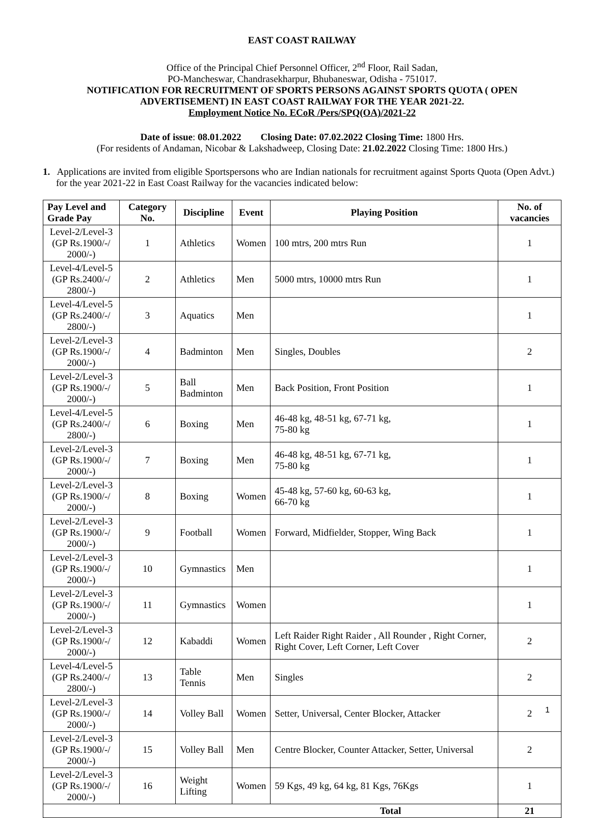EAST COAST RAILWAY
Office of the Principal Chief Personnel Officer, 2<sup>nd</sup> Floor, Rail Sadan,
PO-Mancheswar, Chandrasekharpur, Bhubaneswar, Odisha - 751017.
NOTIFICATION FOR RECRUITMENT OF SPORTS PERSONS AGAINST SPORTS QUOTA ( OPEN ADVERTISEMENT) IN EAST COAST RAILWAY FOR THE YEAR 2021-22.
Employment Notice No. ECoR /Pers/SPQ(OA)/2021-22
Date of issue: 08.01.2022 Closing Date: 07.02.2022 Closing Time: 1800 Hrs.
(For residents of Andaman, Nicobar & Lakshadweep, Closing Date: 21.02.2022 Closing Time: 1800 Hrs.)
1. Applications are invited from eligible Sportspersons who are Indian nationals for recruitment against Sports Quota (Open Advt.) for the year 2021-22 in East Coast Railway for the vacancies indicated below:
| Pay Level and Grade Pay | Category No. | Discipline | Event | Playing Position | No. of vacancies |
| --- | --- | --- | --- | --- | --- |
| Level-2/Level-3 (GP Rs.1900/-/ 2000/-) | 1 | Athletics | Women | 100 mtrs, 200 mtrs Run | 1 |
| Level-4/Level-5 (GP Rs.2400/-/ 2800/-) | 2 | Athletics | Men | 5000 mtrs, 10000 mtrs Run | 1 |
| Level-4/Level-5 (GP Rs.2400/-/ 2800/-) | 3 | Aquatics | Men | | 1 |
| Level-2/Level-3 (GP Rs.1900/-/ 2000/-) | 4 | Badminton | Men | Singles, Doubles | 2 |
| Level-2/Level-3 (GP Rs.1900/-/ 2000/-) | 5 | Ball Badminton | Men | Back Position, Front Position | 1 |
| Level-4/Level-5 (GP Rs.2400/-/ 2800/-) | 6 | Boxing | Men | 46-48 kg, 48-51 kg, 67-71 kg, 75-80 kg | 1 |
| Level-2/Level-3 (GP Rs.1900/-/ 2000/-) | 7 | Boxing | Men | 46-48 kg, 48-51 kg, 67-71 kg, 75-80 kg | 1 |
| Level-2/Level-3 (GP Rs.1900/-/ 2000/-) | 8 | Boxing | Women | 45-48 kg, 57-60 kg, 60-63 kg, 66-70 kg | 1 |
| Level-2/Level-3 (GP Rs.1900/-/ 2000/-) | 9 | Football | Women | Forward, Midfielder, Stopper, Wing Back | 1 |
| Level-2/Level-3 (GP Rs.1900/-/ 2000/-) | 10 | Gymnastics | Men | | 1 |
| Level-2/Level-3 (GP Rs.1900/-/ 2000/-) | 11 | Gymnastics | Women | | 1 |
| Level-2/Level-3 (GP Rs.1900/-/ 2000/-) | 12 | Kabaddi | Women | Left Raider Right Raider , All Rounder , Right Corner, Right Cover, Left Corner, Left Cover | 2 |
| Level-4/Level-5 (GP Rs.2400/-/ 2800/-) | 13 | Table Tennis | Men | Singles | 2 |
| Level-2/Level-3 (GP Rs.1900/-/ 2000/-) | 14 | Volley Ball | Women | Setter, Universal, Center Blocker, Attacker | 2 |
| Level-2/Level-3 (GP Rs.1900/-/ 2000/-) | 15 | Volley Ball | Men | Centre Blocker, Counter Attacker, Setter, Universal | 2 |
| Level-2/Level-3 (GP Rs.1900/-/ 2000/-) | 16 | Weight Lifting | Women | 59 Kgs, 49 kg, 64 kg, 81 Kgs, 76Kgs | 1 |
| Total | | | | | 21 |
1